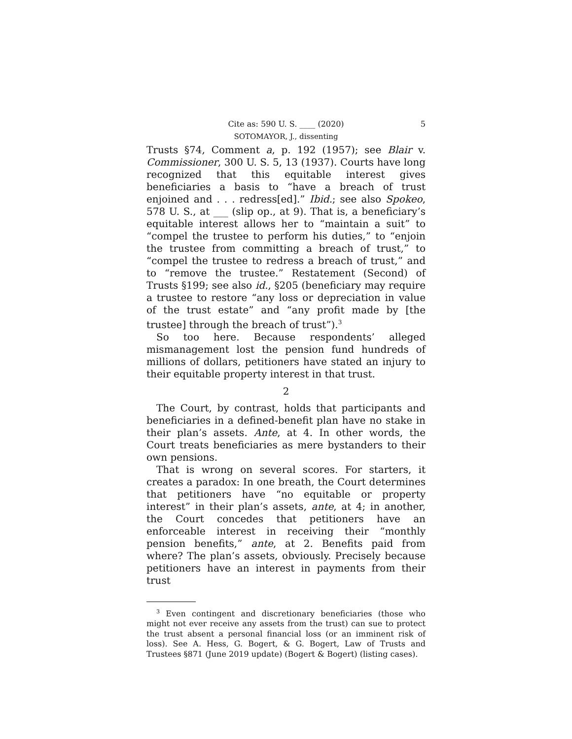Cite as: 590 U. S. ____ (2020) 5
SOTOMAYOR, J., dissenting
Trusts §74, Comment a, p. 192 (1957); see Blair v. Commissioner, 300 U. S. 5, 13 (1937). Courts have long recognized that this equitable interest gives beneficiaries a basis to “have a breach of trust enjoined and . . . redress[ed].” Ibid.; see also Spokeo, 578 U. S., at ___ (slip op., at 9). That is, a beneficiary’s equitable interest allows her to “maintain a suit” to “compel the trustee to perform his duties,” to “enjoin the trustee from committing a breach of trust,” to “compel the trustee to redress a breach of trust,” and to “remove the trustee.” Restatement (Second) of Trusts §199; see also id., §205 (beneficiary may require a trustee to restore “any loss or depreciation in value of the trust estate” and “any profit made by [the trustee] through the breach of trust”).<sup>3</sup>
So too here. Because respondents’ alleged mismanagement lost the pension fund hundreds of millions of dollars, petitioners have stated an injury to their equitable property interest in that trust.
2
The Court, by contrast, holds that participants and beneficiaries in a defined-benefit plan have no stake in their plan’s assets. Ante, at 4. In other words, the Court treats beneficiaries as mere bystanders to their own pensions.
That is wrong on several scores. For starters, it creates a paradox: In one breath, the Court determines that petitioners have “no equitable or property interest” in their plan’s assets, ante, at 4; in another, the Court concedes that petitioners have an enforceable interest in receiving their “monthly pension benefits,” ante, at 2. Benefits paid from where? The plan’s assets, obviously. Precisely because petitioners have an interest in payments from their trust
<sup>3</sup> Even contingent and discretionary beneficiaries (those who might not ever receive any assets from the trust) can sue to protect the trust absent a personal financial loss (or an imminent risk of loss). See A. Hess, G. Bogert, & G. Bogert, Law of Trusts and Trustees §871 (June 2019 update) (Bogert & Bogert) (listing cases).